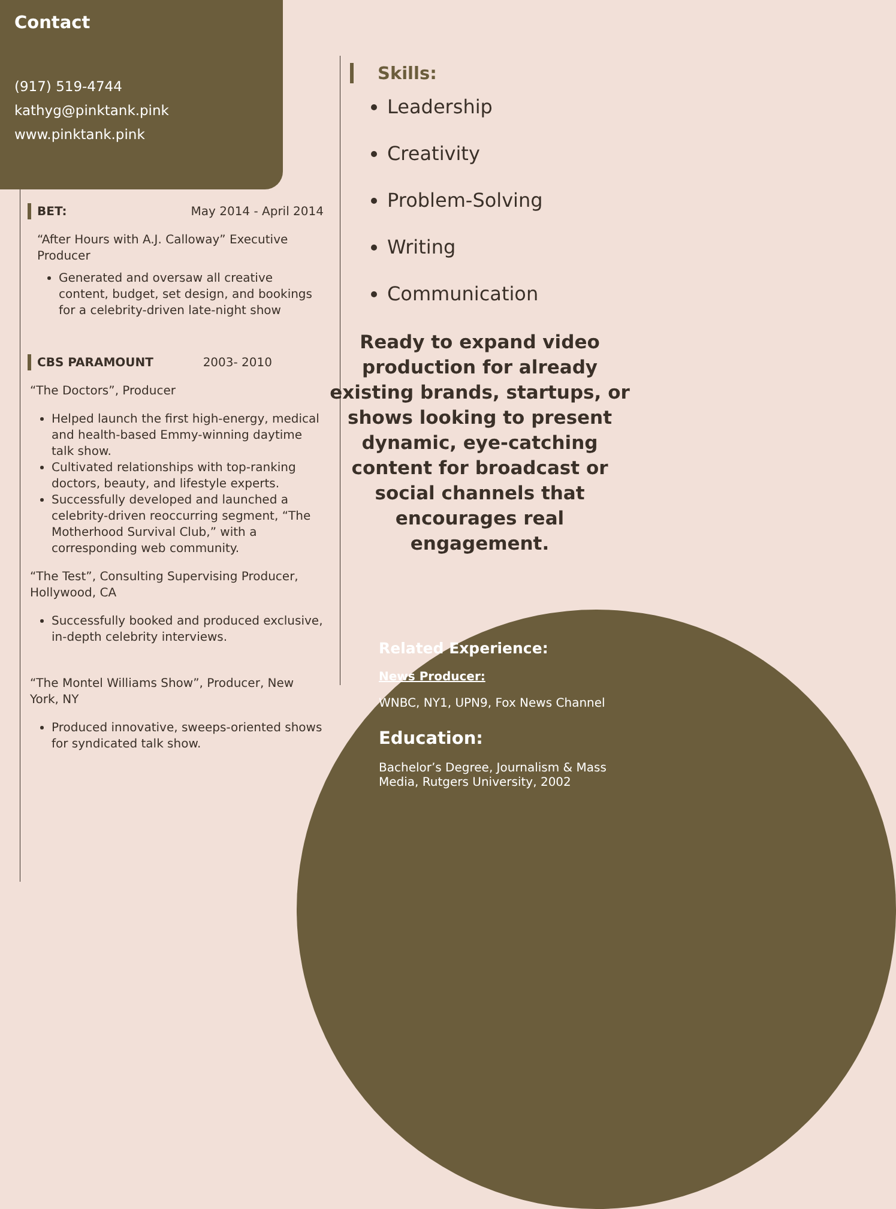Contact
(917) 519-4744
kathyg@pinktank.pink
www.pinktank.pink
BET: May 2014 - April 2014
“After Hours with A.J. Calloway” Executive Producer
Generated and oversaw all creative content, budget, set design, and bookings for a celebrity-driven late-night show
CBS PARAMOUNT 2003- 2010
“The Doctors”, Producer
Helped launch the first high-energy, medical and health-based Emmy-winning daytime talk show.
Cultivated relationships with top-ranking doctors, beauty, and lifestyle experts.
Successfully developed and launched a celebrity-driven reoccurring segment, “The Motherhood Survival Club,” with a corresponding web community.
“The Test”, Consulting Supervising Producer, Hollywood, CA
Successfully booked and produced exclusive, in-depth celebrity interviews.
“The Montel Williams Show”, Producer, New York, NY
Produced innovative, sweeps-oriented shows for syndicated talk show.
Skills:
Leadership
Creativity
Problem-Solving
Writing
Communication
Ready to expand video production for already existing brands, startups, or shows looking to present dynamic, eye-catching content for broadcast or social channels that encourages real engagement.
Related Experience:
News Producer:
WNBC, NY1, UPN9, Fox News Channel
Education:
Bachelor’s Degree, Journalism & Mass Media, Rutgers University, 2002